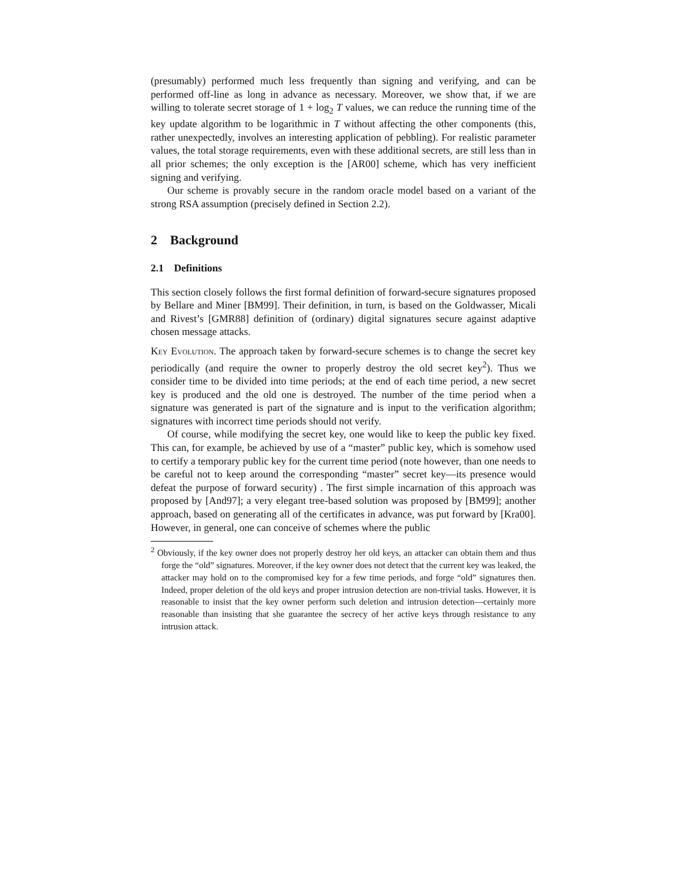(presumably) performed much less frequently than signing and verifying, and can be performed off-line as long in advance as necessary. Moreover, we show that, if we are willing to tolerate secret storage of 1 + log<sub>2</sub> T values, we can reduce the running time of the key update algorithm to be logarithmic in T without affecting the other components (this, rather unexpectedly, involves an interesting application of pebbling). For realistic parameter values, the total storage requirements, even with these additional secrets, are still less than in all prior schemes; the only exception is the [AR00] scheme, which has very inefficient signing and verifying.
Our scheme is provably secure in the random oracle model based on a variant of the strong RSA assumption (precisely defined in Section 2.2).
2 Background
2.1 Definitions
This section closely follows the first formal definition of forward-secure signatures proposed by Bellare and Miner [BM99]. Their definition, in turn, is based on the Goldwasser, Micali and Rivest’s [GMR88] definition of (ordinary) digital signatures secure against adaptive chosen message attacks.
Key Evolution. The approach taken by forward-secure schemes is to change the secret key periodically (and require the owner to properly destroy the old secret key<sup>2</sup>). Thus we consider time to be divided into time periods; at the end of each time period, a new secret key is produced and the old one is destroyed. The number of the time period when a signature was generated is part of the signature and is input to the verification algorithm; signatures with incorrect time periods should not verify.
Of course, while modifying the secret key, one would like to keep the public key fixed. This can, for example, be achieved by use of a “master” public key, which is somehow used to certify a temporary public key for the current time period (note however, than one needs to be careful not to keep around the corresponding “master” secret key—its presence would defeat the purpose of forward security) . The first simple incarnation of this approach was proposed by [And97]; a very elegant tree-based solution was proposed by [BM99]; another approach, based on generating all of the certificates in advance, was put forward by [Kra00]. However, in general, one can conceive of schemes where the public
<sup>2</sup> Obviously, if the key owner does not properly destroy her old keys, an attacker can obtain them and thus forge the “old” signatures. Moreover, if the key owner does not detect that the current key was leaked, the attacker may hold on to the compromised key for a few time periods, and forge “old” signatures then. Indeed, proper deletion of the old keys and proper intrusion detection are non-trivial tasks. However, it is reasonable to insist that the key owner perform such deletion and intrusion detection—certainly more reasonable than insisting that she guarantee the secrecy of her active keys through resistance to any intrusion attack.